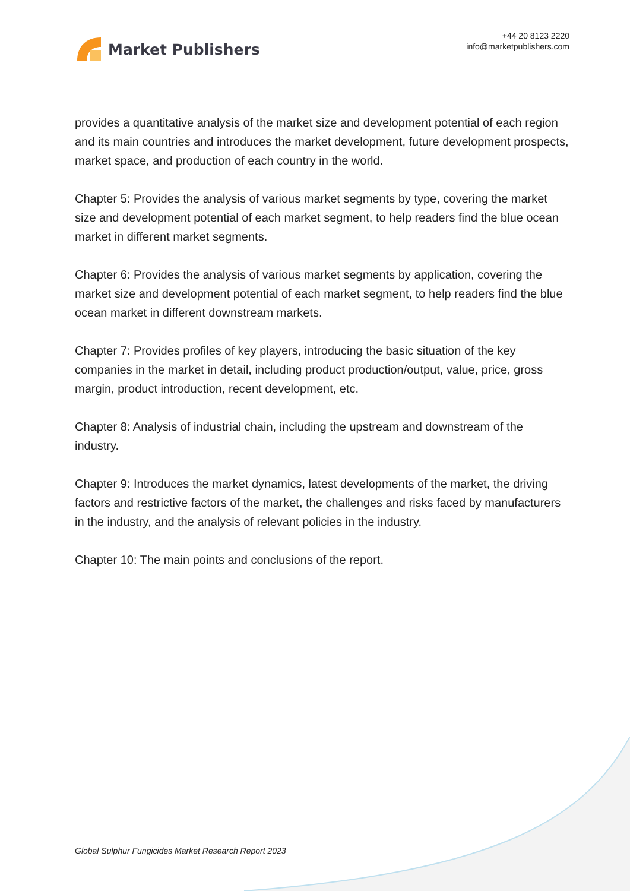Market Publishers
+44 20 8123 2220
info@marketpublishers.com
provides a quantitative analysis of the market size and development potential of each region and its main countries and introduces the market development, future development prospects, market space, and production of each country in the world.
Chapter 5: Provides the analysis of various market segments by type, covering the market size and development potential of each market segment, to help readers find the blue ocean market in different market segments.
Chapter 6: Provides the analysis of various market segments by application, covering the market size and development potential of each market segment, to help readers find the blue ocean market in different downstream markets.
Chapter 7: Provides profiles of key players, introducing the basic situation of the key companies in the market in detail, including product production/output, value, price, gross margin, product introduction, recent development, etc.
Chapter 8: Analysis of industrial chain, including the upstream and downstream of the industry.
Chapter 9: Introduces the market dynamics, latest developments of the market, the driving factors and restrictive factors of the market, the challenges and risks faced by manufacturers in the industry, and the analysis of relevant policies in the industry.
Chapter 10: The main points and conclusions of the report.
Global Sulphur Fungicides Market Research Report 2023